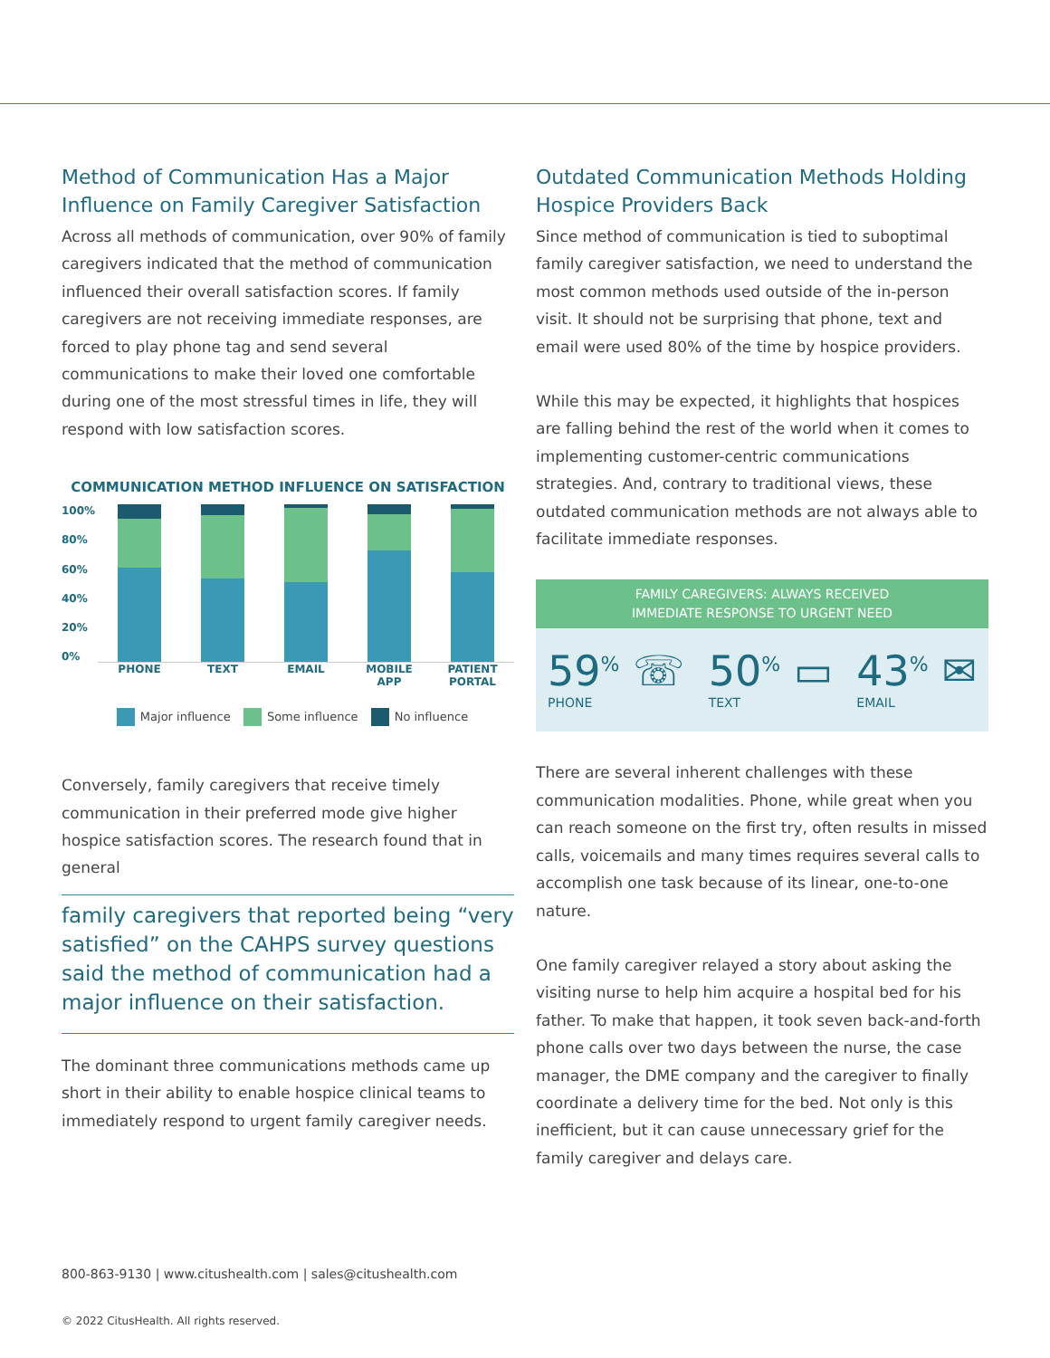Method of Communication Has a Major Influence on Family Caregiver Satisfaction
Across all methods of communication, over 90% of family caregivers indicated that the method of communication influenced their overall satisfaction scores. If family caregivers are not receiving immediate responses, are forced to play phone tag and send several communications to make their loved one comfortable during one of the most stressful times in life, they will respond with low satisfaction scores.
COMMUNICATION METHOD INFLUENCE ON SATISFACTION
100%
80%
60%
40%
20%
0%
PHONE TEXT EMAIL MOBILE APP PATIENT PORTAL
Major influence Some influence No influence
Conversely, family caregivers that receive timely communication in their preferred mode give higher hospice satisfaction scores. The research found that in general
family caregivers that reported being “very satisfied” on the CAHPS survey questions said the method of communication had a major influence on their satisfaction.
The dominant three communications methods came up short in their ability to enable hospice clinical teams to immediately respond to urgent family caregiver needs.
Outdated Communication Methods Holding Hospice Providers Back
Since method of communication is tied to suboptimal family caregiver satisfaction, we need to understand the most common methods used outside of the in-person visit. It should not be surprising that phone, text and email were used 80% of the time by hospice providers.
While this may be expected, it highlights that hospices are falling behind the rest of the world when it comes to implementing customer-centric communications strategies. And, contrary to traditional views, these outdated communication methods are not always able to facilitate immediate responses.
FAMILY CAREGIVERS: ALWAYS RECEIVED
IMMEDIATE RESPONSE TO URGENT NEED
59<sup>%</sup> ☏
PHONE
50<sup>%</sup> ▭
TEXT
43<sup>%</sup> ✉
EMAIL
There are several inherent challenges with these communication modalities. Phone, while great when you can reach someone on the first try, often results in missed calls, voicemails and many times requires several calls to accomplish one task because of its linear, one-to-one nature.
One family caregiver relayed a story about asking the visiting nurse to help him acquire a hospital bed for his father. To make that happen, it took seven back-and-forth phone calls over two days between the nurse, the case manager, the DME company and the caregiver to finally coordinate a delivery time for the bed. Not only is this inefficient, but it can cause unnecessary grief for the family caregiver and delays care.
800-863-9130 | www.citushealth.com | sales@citushealth.com
© 2022 CitusHealth. All rights reserved.